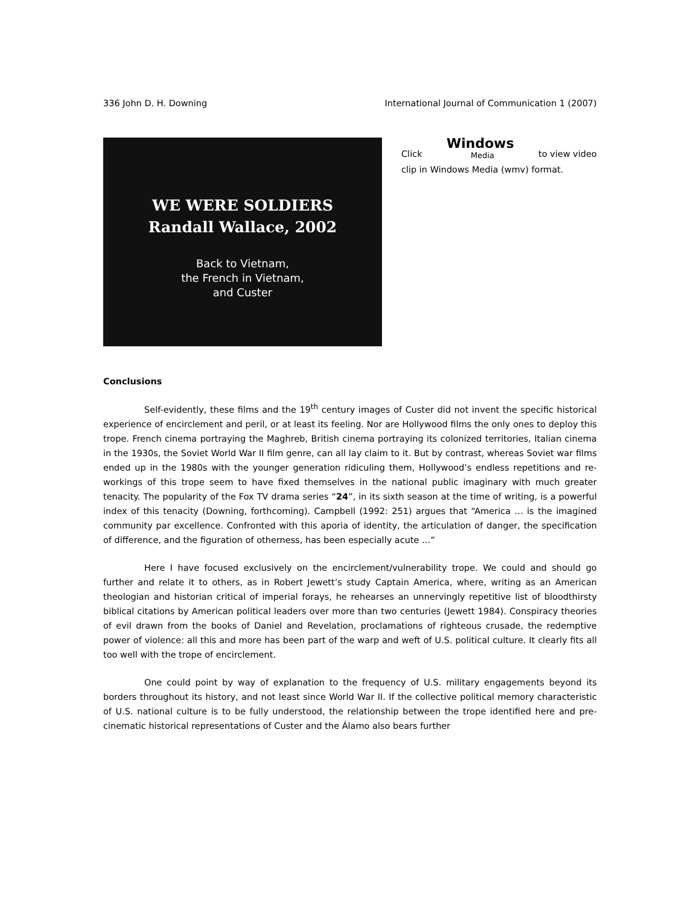336 John D. H. Downing International Journal of Communication 1 (2007)
WE WERE SOLDIERS
Randall Wallace, 2002
Back to Vietnam,
the French in Vietnam,
and Custer
Click Windows Media to view video
clip in Windows Media (wmv) format.
Conclusions
Self-evidently, these films and the 19<sup>th</sup> century images of Custer did not invent the specific historical experience of encirclement and peril, or at least its feeling. Nor are Hollywood films the only ones to deploy this trope. French cinema portraying the Maghreb, British cinema portraying its colonized territories, Italian cinema in the 1930s, the Soviet World War II film genre, can all lay claim to it. But by contrast, whereas Soviet war films ended up in the 1980s with the younger generation ridiculing them, Hollywood’s endless repetitions and re-workings of this trope seem to have fixed themselves in the national public imaginary with much greater tenacity. The popularity of the Fox TV drama series “24”, in its sixth season at the time of writing, is a powerful index of this tenacity (Downing, forthcoming). Campbell (1992: 251) argues that “America … is the imagined community par excellence. Confronted with this aporia of identity, the articulation of danger, the specification of difference, and the figuration of otherness, has been especially acute …”
Here I have focused exclusively on the encirclement/vulnerability trope. We could and should go further and relate it to others, as in Robert Jewett’s study Captain America, where, writing as an American theologian and historian critical of imperial forays, he rehearses an unnervingly repetitive list of bloodthirsty biblical citations by American political leaders over more than two centuries (Jewett 1984). Conspiracy theories of evil drawn from the books of Daniel and Revelation, proclamations of righteous crusade, the redemptive power of violence: all this and more has been part of the warp and weft of U.S. political culture. It clearly fits all too well with the trope of encirclement.
One could point by way of explanation to the frequency of U.S. military engagements beyond its borders throughout its history, and not least since World War II. If the collective political memory characteristic of U.S. national culture is to be fully understood, the relationship between the trope identified here and pre-cinematic historical representations of Custer and the Álamo also bears further